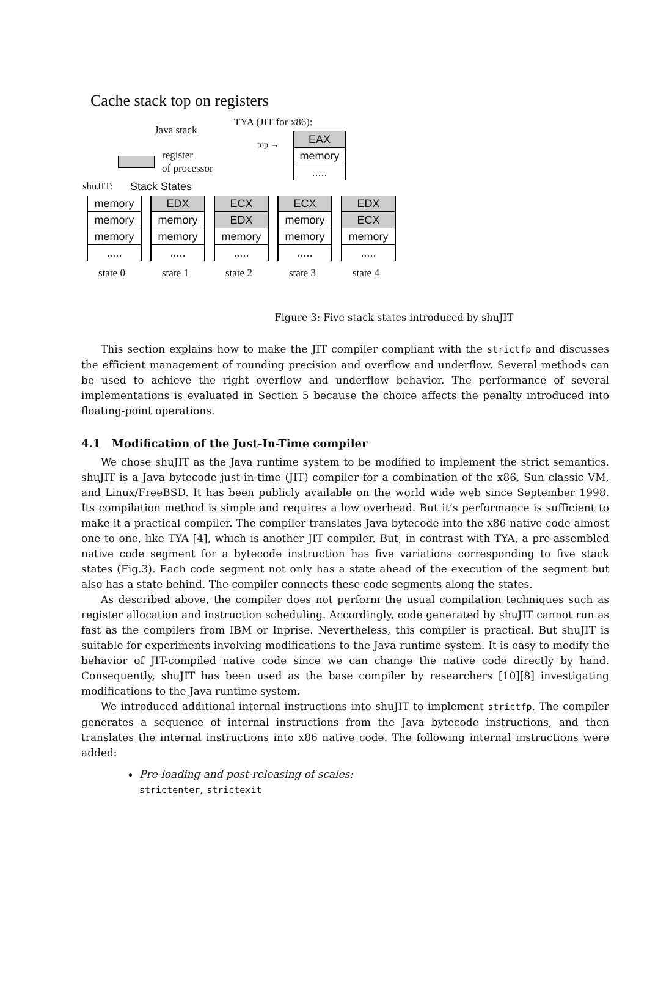Cache stack top on registers
Java stack
TYA (JIT for x86):
top →
EAX
memory
.....
register
of processor
shuJIT: Stack States
memory
memory
memory
.....
EDX
memory
memory
.....
ECX
EDX
memory
.....
ECX
memory
memory
.....
EDX
ECX
memory
.....
state 0 state 1 state 2 state 3 state 4
Figure 3: Five stack states introduced by shuJIT
This section explains how to make the JIT compiler compliant with the strictfp and discusses the efficient management of rounding precision and overflow and underflow. Several methods can be used to achieve the right overflow and underflow behavior. The performance of several implementations is evaluated in Section 5 because the choice affects the penalty introduced into floating-point operations.
4.1 Modification of the Just-In-Time compiler
We chose shuJIT as the Java runtime system to be modified to implement the strict semantics. shuJIT is a Java bytecode just-in-time (JIT) compiler for a combination of the x86, Sun classic VM, and Linux/FreeBSD. It has been publicly available on the world wide web since September 1998. Its compilation method is simple and requires a low overhead. But it’s performance is sufficient to make it a practical compiler. The compiler translates Java bytecode into the x86 native code almost one to one, like TYA [4], which is another JIT compiler. But, in contrast with TYA, a pre-assembled native code segment for a bytecode instruction has five variations corresponding to five stack states (Fig.3). Each code segment not only has a state ahead of the execution of the segment but also has a state behind. The compiler connects these code segments along the states.
As described above, the compiler does not perform the usual compilation techniques such as register allocation and instruction scheduling. Accordingly, code generated by shuJIT cannot run as fast as the compilers from IBM or Inprise. Nevertheless, this compiler is practical. But shuJIT is suitable for experiments involving modifications to the Java runtime system. It is easy to modify the behavior of JIT-compiled native code since we can change the native code directly by hand. Consequently, shuJIT has been used as the base compiler by researchers [10][8] investigating modifications to the Java runtime system.
We introduced additional internal instructions into shuJIT to implement strictfp. The compiler generates a sequence of internal instructions from the Java bytecode instructions, and then translates the internal instructions into x86 native code. The following internal instructions were added:
Pre-loading and post-releasing of scales:
strictenter, strictexit